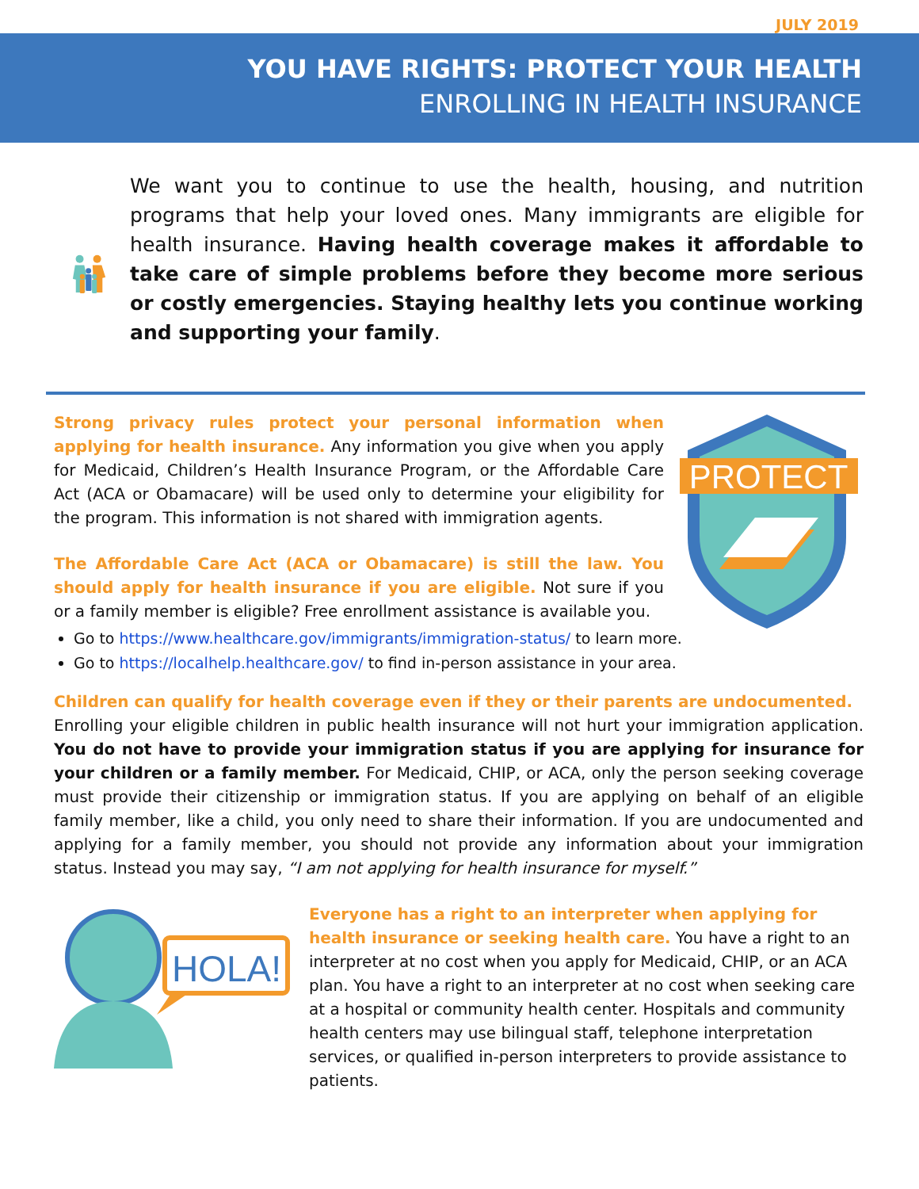JULY 2019
YOU HAVE RIGHTS: PROTECT YOUR HEALTH
ENROLLING IN HEALTH INSURANCE
We want you to continue to use the health, housing, and nutrition programs that help your loved ones. Many immigrants are eligible for health insurance. Having health coverage makes it affordable to take care of simple problems before they become more serious or costly emergencies. Staying healthy lets you continue working and supporting your family.
Strong privacy rules protect your personal information when applying for health insurance. Any information you give when you apply for Medicaid, Children’s Health Insurance Program, or the Affordable Care Act (ACA or Obamacare) will be used only to determine your eligibility for the program. This information is not shared with immigration agents.
The Affordable Care Act (ACA or Obamacare) is still the law. You should apply for health insurance if you are eligible. Not sure if you or a family member is eligible? Free enrollment assistance is available you.
Go to https://www.healthcare.gov/immigrants/immigration-status/ to learn more.
Go to https://localhelp.healthcare.gov/ to find in-person assistance in your area.
PROTECT
Children can qualify for health coverage even if they or their parents are undocumented.
Enrolling your eligible children in public health insurance will not hurt your immigration application. You do not have to provide your immigration status if you are applying for insurance for your children or a family member. For Medicaid, CHIP, or ACA, only the person seeking coverage must provide their citizenship or immigration status. If you are applying on behalf of an eligible family member, like a child, you only need to share their information. If you are undocumented and applying for a family member, you should not provide any information about your immigration status. Instead you may say, “I am not applying for health insurance for myself.”
HOLA!
Everyone has a right to an interpreter when applying for health insurance or seeking health care. You have a right to an interpreter at no cost when you apply for Medicaid, CHIP, or an ACA plan. You have a right to an interpreter at no cost when seeking care at a hospital or community health center. Hospitals and community health centers may use bilingual staff, telephone interpretation services, or qualified in-person interpreters to provide assistance to patients.